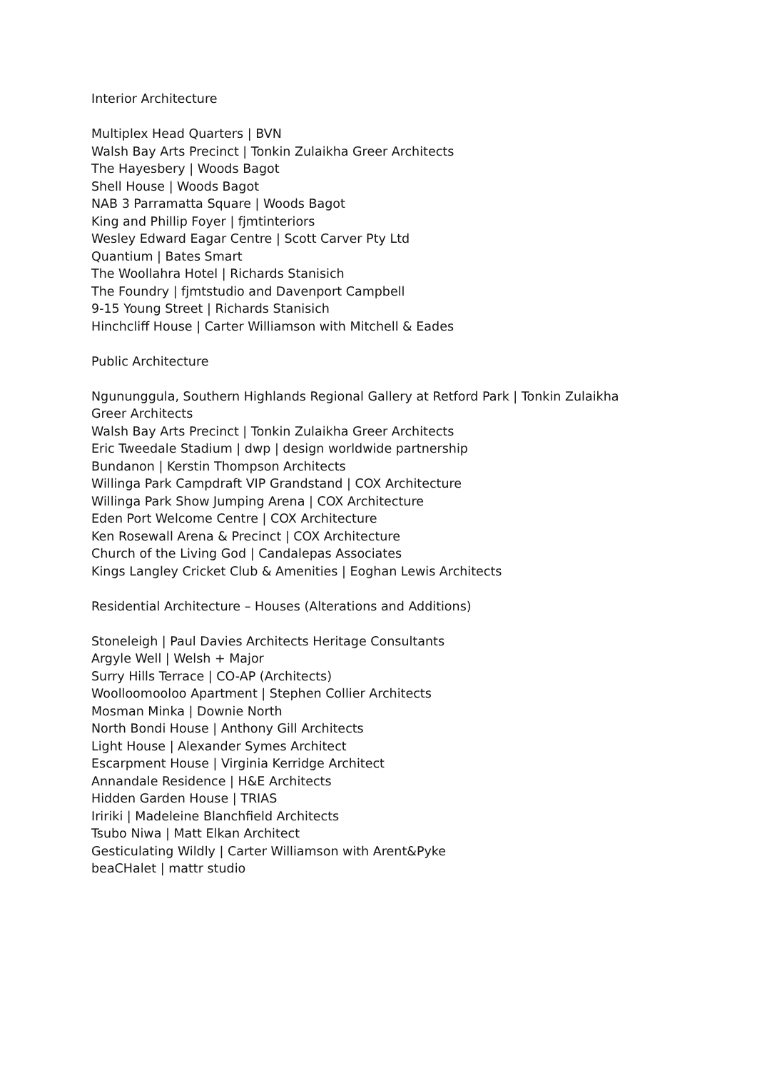Interior Architecture
Multiplex Head Quarters | BVN
Walsh Bay Arts Precinct | Tonkin Zulaikha Greer Architects
The Hayesbery | Woods Bagot
Shell House | Woods Bagot
NAB 3 Parramatta Square | Woods Bagot
King and Phillip Foyer | fjmtinteriors
Wesley Edward Eagar Centre | Scott Carver Pty Ltd
Quantium | Bates Smart
The Woollahra Hotel | Richards Stanisich
The Foundry | fjmtstudio and Davenport Campbell
9-15 Young Street | Richards Stanisich
Hinchcliff House | Carter Williamson with Mitchell & Eades
Public Architecture
Ngununggula, Southern Highlands Regional Gallery at Retford Park | Tonkin Zulaikha Greer Architects
Walsh Bay Arts Precinct | Tonkin Zulaikha Greer Architects
Eric Tweedale Stadium | dwp | design worldwide partnership
Bundanon | Kerstin Thompson Architects
Willinga Park Campdraft VIP Grandstand | COX Architecture
Willinga Park Show Jumping Arena | COX Architecture
Eden Port Welcome Centre | COX Architecture
Ken Rosewall Arena & Precinct | COX Architecture
Church of the Living God | Candalepas Associates
Kings Langley Cricket Club & Amenities | Eoghan Lewis Architects
Residential Architecture – Houses (Alterations and Additions)
Stoneleigh | Paul Davies Architects Heritage Consultants
Argyle Well | Welsh + Major
Surry Hills Terrace | CO-AP (Architects)
Woolloomooloo Apartment | Stephen Collier Architects
Mosman Minka | Downie North
North Bondi House | Anthony Gill Architects
Light House | Alexander Symes Architect
Escarpment House | Virginia Kerridge Architect
Annandale Residence | H&E Architects
Hidden Garden House | TRIAS
Iririki | Madeleine Blanchfield Architects
Tsubo Niwa | Matt Elkan Architect
Gesticulating Wildly | Carter Williamson with Arent&Pyke
beaCHalet | mattr studio